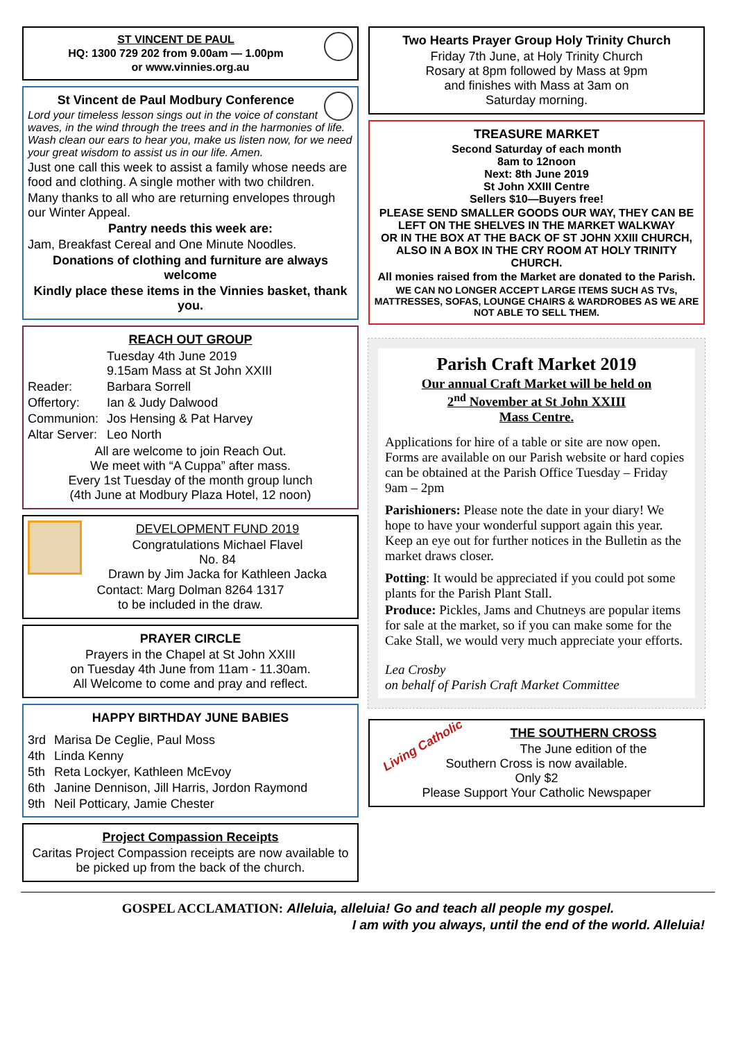ST VINCENT DE PAUL
HQ: 1300 729 202 from 9.00am — 1.00pm
or www.vinnies.org.au
St Vincent de Paul Modbury Conference
Lord your timeless lesson sings out in the voice of constant waves, in the wind through the trees and in the harmonies of life. Wash clean our ears to hear you, make us listen now, for we need your great wisdom to assist us in our life. Amen.
Just one call this week to assist a family whose needs are food and clothing. A single mother with two children.
Many thanks to all who are returning envelopes through our Winter Appeal.
Pantry needs this week are:
Jam, Breakfast Cereal and One Minute Noodles.
Donations of clothing and furniture are always welcome
Kindly place these items in the Vinnies basket, thank you.
REACH OUT GROUP
| | Tuesday 4th June 2019 9.15am Mass at St John XXIII |
| Reader: | Barbara Sorrell |
| Offertory: | Ian & Judy Dalwood |
| Communion: | Jos Hensing & Pat Harvey |
| Altar Server: | Leo North |
All are welcome to join Reach Out.
We meet with “A Cuppa” after mass.
Every 1st Tuesday of the month group lunch
(4th June at Modbury Plaza Hotel, 12 noon)
DEVELOPMENT FUND 2019
Congratulations Michael Flavel
No. 84
Drawn by Jim Jacka for Kathleen Jacka
Contact: Marg Dolman 8264 1317
to be included in the draw.
PRAYER CIRCLE
Prayers in the Chapel at St John XXIII
on Tuesday 4th June from 11am - 11.30am.
All Welcome to come and pray and reflect.
HAPPY BIRTHDAY JUNE BABIES
| 3rd | Marisa De Ceglie, Paul Moss |
| 4th | Linda Kenny |
| 5th | Reta Lockyer, Kathleen McEvoy |
| 6th | Janine Dennison, Jill Harris, Jordon Raymond |
| 9th | Neil Potticary, Jamie Chester |
Project Compassion Receipts
Caritas Project Compassion receipts are now available to be picked up from the back of the church.
Two Hearts Prayer Group Holy Trinity Church
Friday 7th June, at Holy Trinity Church
Rosary at 8pm followed by Mass at 9pm
and finishes with Mass at 3am on
Saturday morning.
TREASURE MARKET
Second Saturday of each month
8am to 12noon
Next: 8th June 2019
St John XXIII Centre
Sellers $10—Buyers free!
PLEASE SEND SMALLER GOODS OUR WAY, THEY CAN BE LEFT ON THE SHELVES IN THE MARKET WALKWAY
OR IN THE BOX AT THE BACK OF ST JOHN XXIII CHURCH, ALSO IN A BOX IN THE CRY ROOM AT HOLY TRINITY CHURCH.
All monies raised from the Market are donated to the Parish.
WE CAN NO LONGER ACCEPT LARGE ITEMS SUCH AS TVs, MATTRESSES, SOFAS, LOUNGE CHAIRS & WARDROBES AS WE ARE NOT ABLE TO SELL THEM.
Parish Craft Market 2019
Our annual Craft Market will be held on
2<sup>nd</sup> November at St John XXIII
Mass Centre.
Applications for hire of a table or site are now open. Forms are available on our Parish website or hard copies can be obtained at the Parish Office Tuesday – Friday 9am – 2pm
Parishioners: Please note the date in your diary! We hope to have your wonderful support again this year. Keep an eye out for further notices in the Bulletin as the market draws closer.
Potting: It would be appreciated if you could pot some plants for the Parish Plant Stall.
Produce: Pickles, Jams and Chutneys are popular items for sale at the market, so if you can make some for the Cake Stall, we would very much appreciate your efforts.
Lea Crosby
on behalf of Parish Craft Market Committee
Living Catholic
THE SOUTHERN CROSS
The June edition of the
Southern Cross is now available.
Only $2
Please Support Your Catholic Newspaper
GOSPEL ACCLAMATION: Alleluia, alleluia! Go and teach all people my gospel.
I am with you always, until the end of the world. Alleluia!